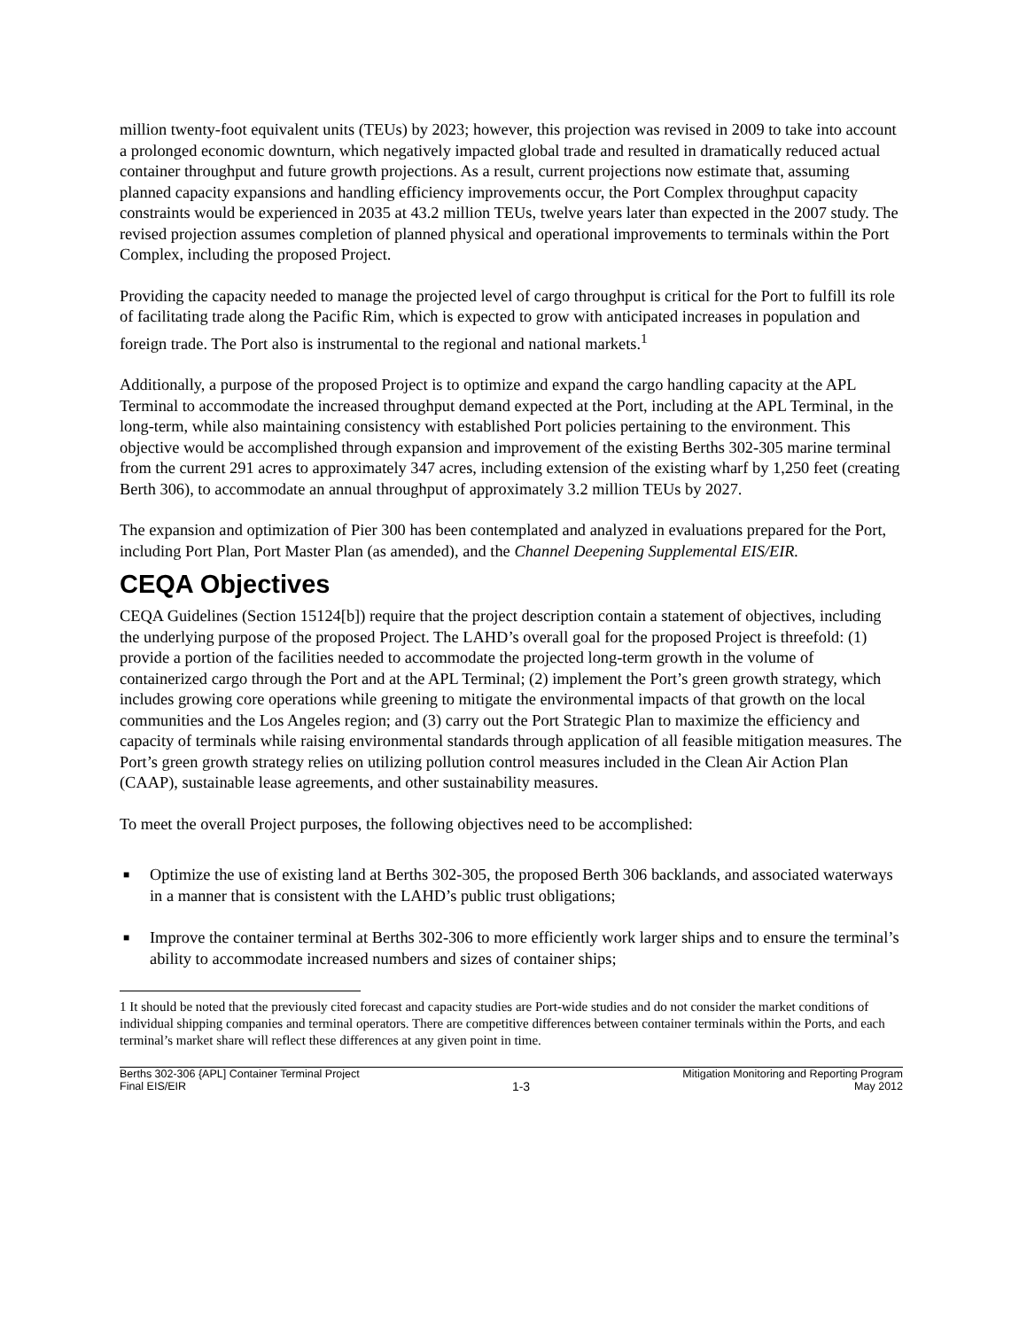million twenty-foot equivalent units (TEUs) by 2023; however, this projection was revised in 2009 to take into account a prolonged economic downturn, which negatively impacted global trade and resulted in dramatically reduced actual container throughput and future growth projections. As a result, current projections now estimate that, assuming planned capacity expansions and handling efficiency improvements occur, the Port Complex throughput capacity constraints would be experienced in 2035 at 43.2 million TEUs, twelve years later than expected in the 2007 study. The revised projection assumes completion of planned physical and operational improvements to terminals within the Port Complex, including the proposed Project.
Providing the capacity needed to manage the projected level of cargo throughput is critical for the Port to fulfill its role of facilitating trade along the Pacific Rim, which is expected to grow with anticipated increases in population and foreign trade. The Port also is instrumental to the regional and national markets.<sup>1</sup>
Additionally, a purpose of the proposed Project is to optimize and expand the cargo handling capacity at the APL Terminal to accommodate the increased throughput demand expected at the Port, including at the APL Terminal, in the long-term, while also maintaining consistency with established Port policies pertaining to the environment. This objective would be accomplished through expansion and improvement of the existing Berths 302-305 marine terminal from the current 291 acres to approximately 347 acres, including extension of the existing wharf by 1,250 feet (creating Berth 306), to accommodate an annual throughput of approximately 3.2 million TEUs by 2027.
The expansion and optimization of Pier 300 has been contemplated and analyzed in evaluations prepared for the Port, including Port Plan, Port Master Plan (as amended), and the Channel Deepening Supplemental EIS/EIR.
CEQA Objectives
CEQA Guidelines (Section 15124[b]) require that the project description contain a statement of objectives, including the underlying purpose of the proposed Project. The LAHD’s overall goal for the proposed Project is threefold: (1) provide a portion of the facilities needed to accommodate the projected long-term growth in the volume of containerized cargo through the Port and at the APL Terminal; (2) implement the Port’s green growth strategy, which includes growing core operations while greening to mitigate the environmental impacts of that growth on the local communities and the Los Angeles region; and (3) carry out the Port Strategic Plan to maximize the efficiency and capacity of terminals while raising environmental standards through application of all feasible mitigation measures. The Port’s green growth strategy relies on utilizing pollution control measures included in the Clean Air Action Plan (CAAP), sustainable lease agreements, and other sustainability measures.
To meet the overall Project purposes, the following objectives need to be accomplished:
■ Optimize the use of existing land at Berths 302-305, the proposed Berth 306 backlands, and associated waterways in a manner that is consistent with the LAHD’s public trust obligations;
■ Improve the container terminal at Berths 302-306 to more efficiently work larger ships and to ensure the terminal’s ability to accommodate increased numbers and sizes of container ships;
1 It should be noted that the previously cited forecast and capacity studies are Port-wide studies and do not consider the market conditions of individual shipping companies and terminal operators. There are competitive differences between container terminals within the Ports, and each terminal’s market share will reflect these differences at any given point in time.
Berths 302-306 {APL] Container Terminal Project
Final EIS/EIR
1-3 Mitigation Monitoring and Reporting Program
May 2012